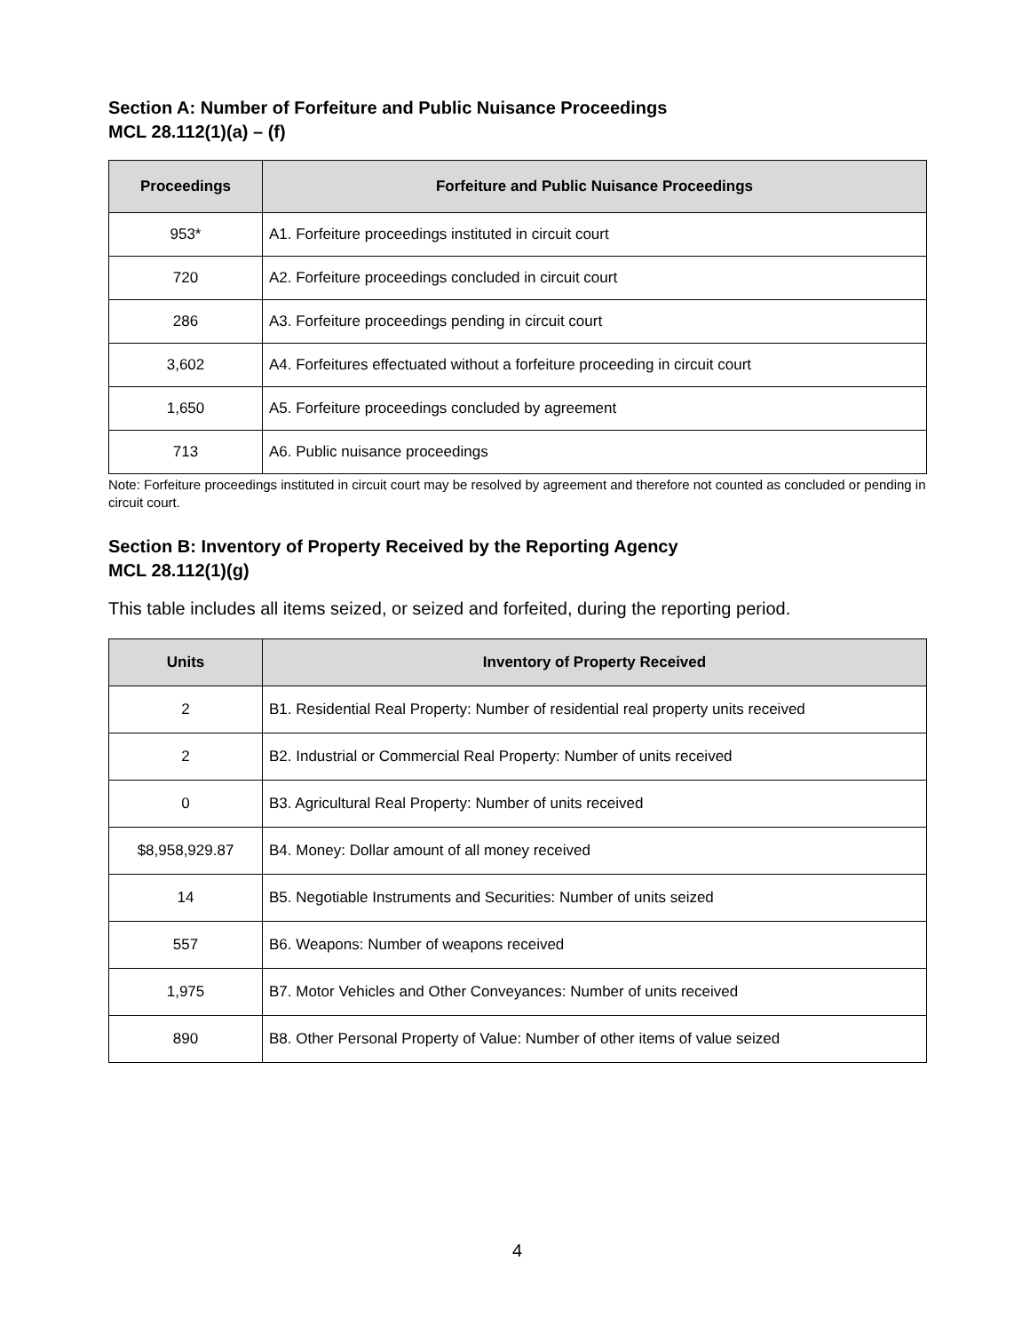Section A: Number of Forfeiture and Public Nuisance Proceedings
MCL 28.112(1)(a) – (f)
| Proceedings | Forfeiture and Public Nuisance Proceedings |
| --- | --- |
| 953* | A1. Forfeiture proceedings instituted in circuit court |
| 720 | A2. Forfeiture proceedings concluded in circuit court |
| 286 | A3. Forfeiture proceedings pending in circuit court |
| 3,602 | A4. Forfeitures effectuated without a forfeiture proceeding in circuit court |
| 1,650 | A5. Forfeiture proceedings concluded by agreement |
| 713 | A6. Public nuisance proceedings |
Note: Forfeiture proceedings instituted in circuit court may be resolved by agreement and therefore not counted as concluded or pending in circuit court.
Section B: Inventory of Property Received by the Reporting Agency
MCL 28.112(1)(g)
This table includes all items seized, or seized and forfeited, during the reporting period.
| Units | Inventory of Property Received |
| --- | --- |
| 2 | B1. Residential Real Property: Number of residential real property units received |
| 2 | B2. Industrial or Commercial Real Property: Number of units received |
| 0 | B3. Agricultural Real Property: Number of units received |
| $8,958,929.87 | B4. Money: Dollar amount of all money received |
| 14 | B5. Negotiable Instruments and Securities: Number of units seized |
| 557 | B6. Weapons: Number of weapons received |
| 1,975 | B7. Motor Vehicles and Other Conveyances: Number of units received |
| 890 | B8. Other Personal Property of Value: Number of other items of value seized |
4